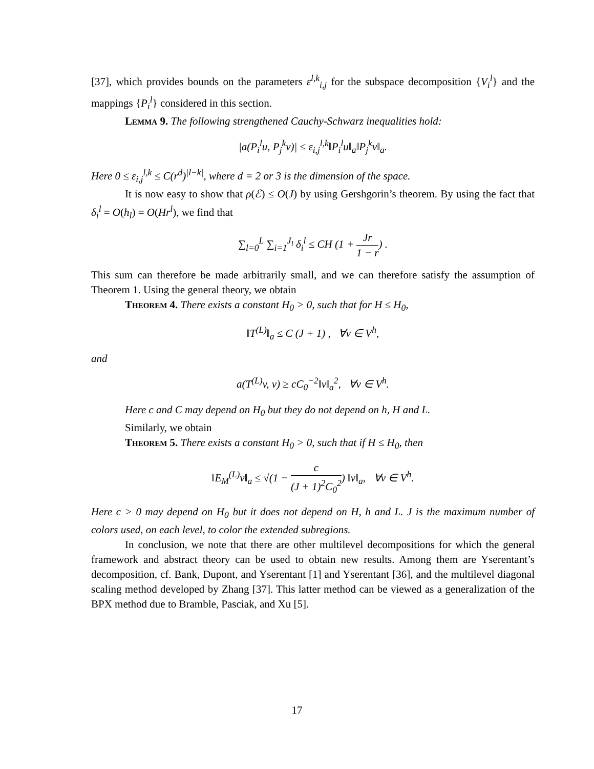[37], which provides bounds on the parameters ε<sup>l,k</sup><sub>i,j</sub> for the subspace decomposition {V<sub>i</sub><sup>l</sup>} and the mappings {P<sub>i</sub><sup>l</sup>} considered in this section.
Lemma 9. The following strengthened Cauchy-Schwarz inequalities hold:
|a(P<sub>i</sub><sup>l</sup>u, P<sub>j</sub><sup>k</sup>v)| ≤ ε<sub>i,j</sub><sup>l,k</sup>‖P<sub>i</sub><sup>l</sup>u‖<sub>a</sub>‖P<sub>j</sub><sup>k</sup>v‖<sub>a</sub>.
Here 0 ≤ ε<sub>i,j</sub><sup>l,k</sup> ≤ C(r<sup>d</sup>)<sup>|l−k|</sup>, where d = 2 or 3 is the dimension of the space.
It is now easy to show that ρ(ℰ) ≤ O(J) by using Gershgorin’s theorem. By using the fact that δ<sub>i</sub><sup>l</sup> = O(h<sub>l</sub>) = O(Hr<sup>l</sup>), we find that
∑<sub>l=0</sub><sup>L</sup> ∑<sub>i=1</sub><sup>J<sub>l</sub></sup> δ<sub>i</sub><sup>l</sup> ≤ CH (1 + Jr 1 − r) .
This sum can therefore be made arbitrarily small, and we can therefore satisfy the assumption of Theorem 1. Using the general theory, we obtain
Theorem 4. There exists a constant H<sub>0</sub> > 0, such that for H ≤ H<sub>0</sub>,
‖T<sup>(L)</sup>‖<sub>a</sub> ≤ C (J + 1) , ∀v ∈ V<sup>h</sup>,
and
a(T<sup>(L)</sup>v, v) ≥ cC<sub>0</sub><sup>−2</sup>‖v‖<sub>a</sub><sup>2</sup>, ∀v ∈ V<sup>h</sup>.
Here c and C may depend on H<sub>0</sub> but they do not depend on h, H and L.
Similarly, we obtain
Theorem 5. There exists a constant H<sub>0</sub> > 0, such that if H ≤ H<sub>0</sub>, then
‖E<sub>M</sub><sup>(L)</sup>v‖<sub>a</sub> ≤ √(1 − c (J + 1)<sup>2</sup>C<sub>0</sub><sup>2</sup>) ‖v‖<sub>a</sub>, ∀v ∈ V<sup>h</sup>.
Here c > 0 may depend on H<sub>0</sub> but it does not depend on H, h and L. J is the maximum number of colors used, on each level, to color the extended subregions.
In conclusion, we note that there are other multilevel decompositions for which the general framework and abstract theory can be used to obtain new results. Among them are Yserentant’s decomposition, cf. Bank, Dupont, and Yserentant [1] and Yserentant [36], and the multilevel diagonal scaling method developed by Zhang [37]. This latter method can be viewed as a generalization of the BPX method due to Bramble, Pasciak, and Xu [5].
17